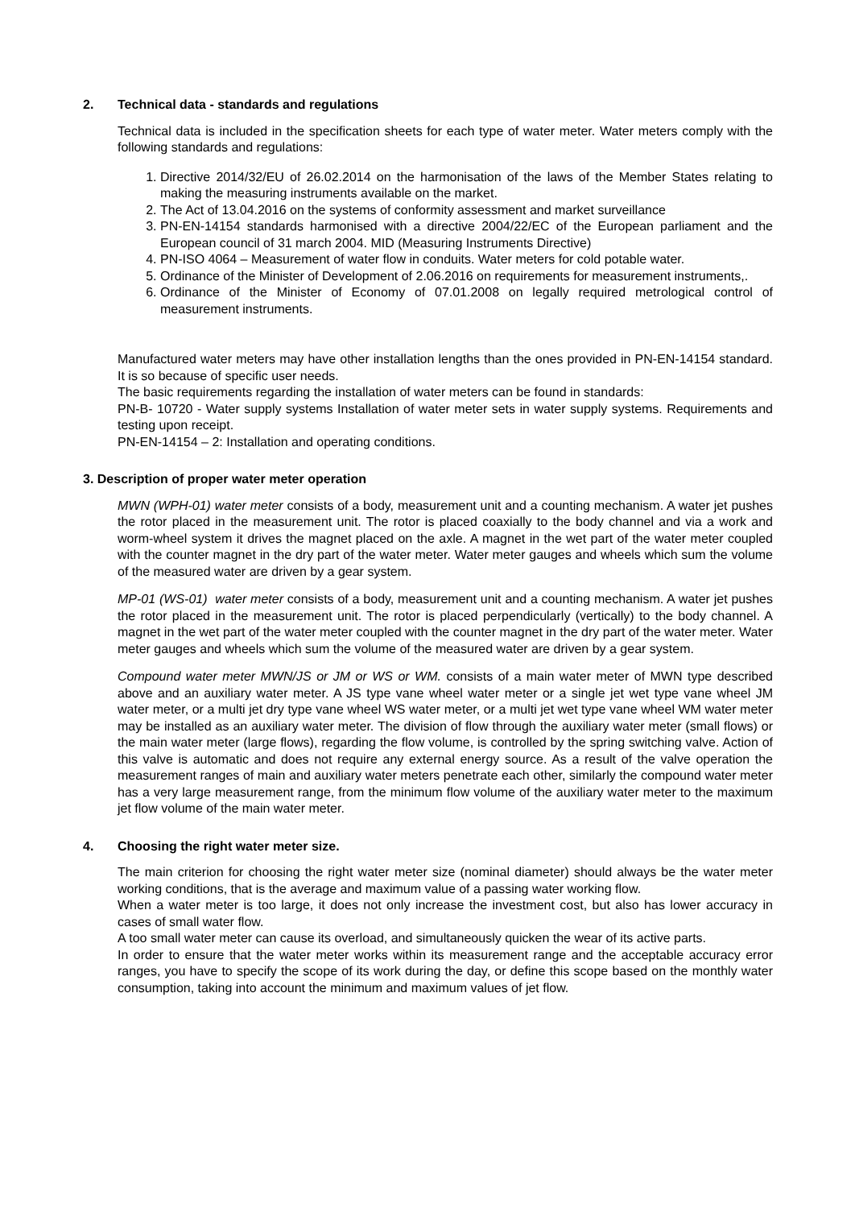2. Technical data - standards and regulations
Technical data is included in the specification sheets for each type of water meter. Water meters comply with the following standards and regulations:
1. Directive 2014/32/EU of 26.02.2014 on the harmonisation of the laws of the Member States relating to making the measuring instruments available on the market.
2. The Act of 13.04.2016 on the systems of conformity assessment and market surveillance
3. PN-EN-14154 standards harmonised with a directive 2004/22/EC of the European parliament and the European council of 31 march 2004. MID (Measuring Instruments Directive)
4. PN-ISO 4064 – Measurement of water flow in conduits. Water meters for cold potable water.
5. Ordinance of the Minister of Development of 2.06.2016 on requirements for measurement instruments,.
6. Ordinance of the Minister of Economy of 07.01.2008 on legally required metrological control of measurement instruments.
Manufactured water meters may have other installation lengths than the ones provided in PN-EN-14154 standard. It is so because of specific user needs.
The basic requirements regarding the installation of water meters can be found in standards:
PN-B- 10720 - Water supply systems Installation of water meter sets in water supply systems. Requirements and testing upon receipt.
PN-EN-14154 – 2: Installation and operating conditions.
3. Description of proper water meter operation
MWN (WPH-01) water meter consists of a body, measurement unit and a counting mechanism. A water jet pushes the rotor placed in the measurement unit. The rotor is placed coaxially to the body channel and via a work and worm-wheel system it drives the magnet placed on the axle. A magnet in the wet part of the water meter coupled with the counter magnet in the dry part of the water meter. Water meter gauges and wheels which sum the volume of the measured water are driven by a gear system.
MP-01 (WS-01) water meter consists of a body, measurement unit and a counting mechanism. A water jet pushes the rotor placed in the measurement unit. The rotor is placed perpendicularly (vertically) to the body channel. A magnet in the wet part of the water meter coupled with the counter magnet in the dry part of the water meter. Water meter gauges and wheels which sum the volume of the measured water are driven by a gear system.
Compound water meter MWN/JS or JM or WS or WM. consists of a main water meter of MWN type described above and an auxiliary water meter. A JS type vane wheel water meter or a single jet wet type vane wheel JM water meter, or a multi jet dry type vane wheel WS water meter, or a multi jet wet type vane wheel WM water meter may be installed as an auxiliary water meter. The division of flow through the auxiliary water meter (small flows) or the main water meter (large flows), regarding the flow volume, is controlled by the spring switching valve. Action of this valve is automatic and does not require any external energy source. As a result of the valve operation the measurement ranges of main and auxiliary water meters penetrate each other, similarly the compound water meter has a very large measurement range, from the minimum flow volume of the auxiliary water meter to the maximum jet flow volume of the main water meter.
4. Choosing the right water meter size.
The main criterion for choosing the right water meter size (nominal diameter) should always be the water meter working conditions, that is the average and maximum value of a passing water working flow.
When a water meter is too large, it does not only increase the investment cost, but also has lower accuracy in cases of small water flow.
A too small water meter can cause its overload, and simultaneously quicken the wear of its active parts.
In order to ensure that the water meter works within its measurement range and the acceptable accuracy error ranges, you have to specify the scope of its work during the day, or define this scope based on the monthly water consumption, taking into account the minimum and maximum values of jet flow.